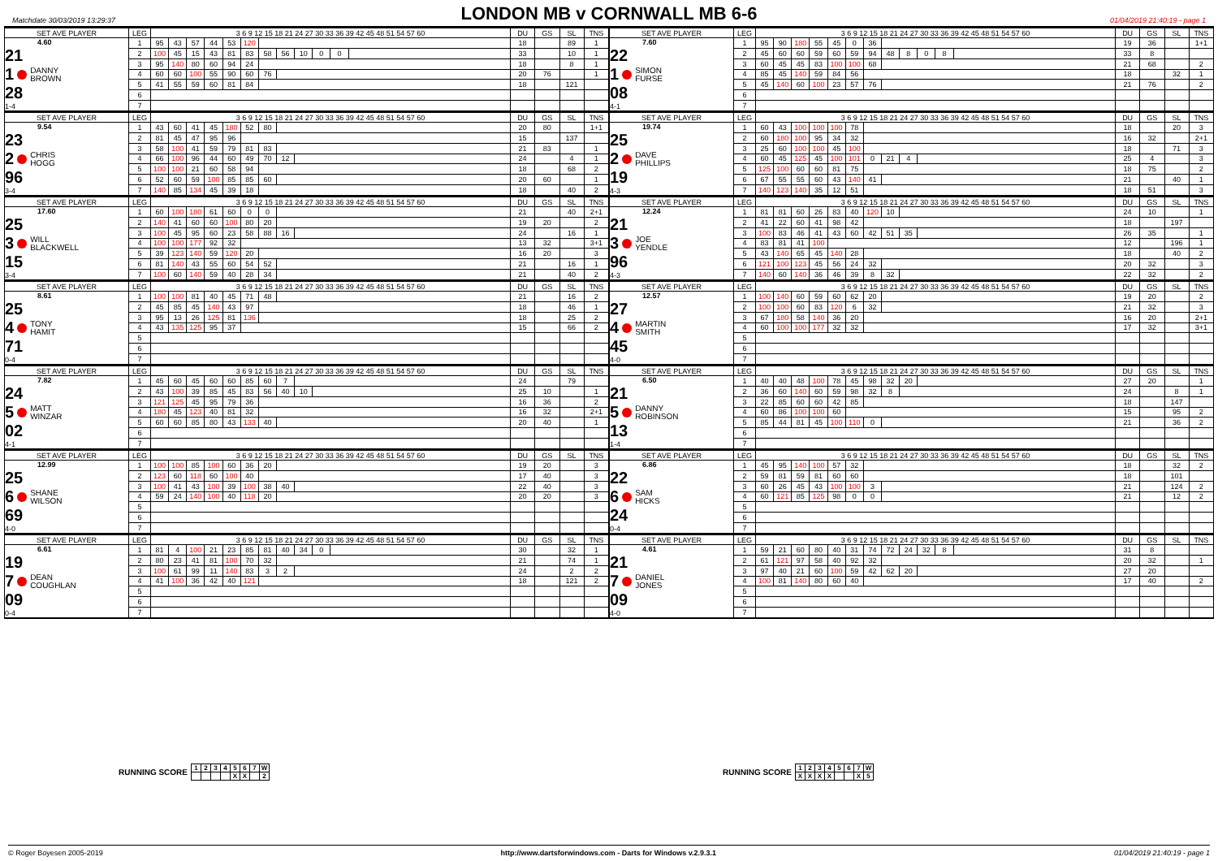Matchdate 30/03/2019 13:29:37
LONDON MB v CORNWALL MB 6-6
01/04/2019 21:40:19 - page 1
| SET AVE PLAYER | LEG | 3 6 9 12 15 18 21 24 27 30 33 36 39 42 45 48 51 54 57 60 | | | | | | | | | | | | DU | GS | SL | TNS |
| --- | --- | --- | --- | --- | --- | --- | --- | --- | --- | --- | --- | --- | --- | --- | --- | --- | --- |
| 4.60 21 1 DANNY BROWN 28 1-4 | 1 | 95 | 43 | 57 | 44 | 53 | 120 | | | | | | | 18 | | 89 | 1 |
| | 2 | 100 | 45 | 15 | 43 | 81 | 83 | 58 | 56 | 10 | 0 | 0 | | 33 | | 10 | 1 |
| | 3 | 95 | 140 | 80 | 60 | 94 | 24 | | | | | | | 18 | | 8 | 1 |
| | 4 | 60 | 60 | 100 | 55 | 90 | 60 | 76 | | | | | | 20 | 76 | | 1 |
| | 5 | 41 | 55 | 59 | 60 | 81 | 84 | | | | | | | 18 | | 121 | |
| | 6 | | | | | | | | | | | | | | | | |
| | 7 | | | | | | | | | | | | | | | | |
| SET AVE PLAYER | LEG | 3 6 9 12 15 18 21 24 27 30 33 36 39 42 45 48 51 54 57 60 | | | | | | | | | | | | DU | GS | SL | TNS |
| --- | --- | --- | --- | --- | --- | --- | --- | --- | --- | --- | --- | --- | --- | --- | --- | --- | --- |
| 7.60 22 1 SIMON FURSE 08 4-1 | 1 | 95 | 90 | 180 | 55 | 45 | 0 | 36 | | | | | | 19 | 36 | | 1+1 |
| | 2 | 45 | 60 | 60 | 59 | 60 | 59 | 94 | 48 | 8 | 0 | 8 | | 33 | 8 | | |
| | 3 | 60 | 45 | 45 | 83 | 100 | 100 | 68 | | | | | | 21 | 68 | | 2 |
| | 4 | 85 | 45 | 140 | 59 | 84 | 56 | | | | | | | 18 | | 32 | 1 |
| | 5 | 45 | 140 | 60 | 100 | 23 | 57 | 76 | | | | | | 21 | 76 | | 2 |
| | 6 | | | | | | | | | | | | | | | | |
| | 7 | | | | | | | | | | | | | | | | |
| SET AVE PLAYER | LEG | 3 6 9 12 15 18 21 24 27 30 33 36 39 42 45 48 51 54 57 60 | | | | | | | | | DU | GS | SL | TNS |
| --- | --- | --- | --- | --- | --- | --- | --- | --- | --- | --- | --- | --- | --- | --- |
| 9.54 23 2 CHRIS HOGG 96 3-4 | 1 | 43 | 60 | 41 | 45 | 180 | 52 | 80 | | | 20 | 80 | | 1+1 |
| | 2 | 81 | 45 | 47 | 95 | 96 | | | | | 15 | | 137 | |
| | 3 | 58 | 100 | 41 | 59 | 79 | 81 | 83 | | | 21 | 83 | | 1 |
| | 4 | 66 | 100 | 96 | 44 | 60 | 49 | 70 | 12 | | 24 | | 4 | 1 |
| | 5 | 100 | 100 | 21 | 60 | 58 | 94 | | | | 18 | | 68 | 2 |
| | 6 | 52 | 60 | 59 | 100 | 85 | 85 | 60 | | | 20 | 60 | | 1 |
| | 7 | 140 | 85 | 134 | 45 | 39 | 18 | | | | 18 | | 40 | 2 |
| SET AVE PLAYER | LEG | 3 6 9 12 15 18 21 24 27 30 33 36 39 42 45 48 51 54 57 60 | | | | | | | | | | DU | GS | SL | TNS |
| --- | --- | --- | --- | --- | --- | --- | --- | --- | --- | --- | --- | --- | --- | --- | --- |
| 19.74 25 2 DAVE PHILLIPS 19 4-3 | 1 | 60 | 43 | 100 | 100 | 100 | 78 | | | | | 18 | | 20 | 3 |
| | 2 | 60 | 180 | 100 | 95 | 34 | 32 | | | | | 16 | 32 | | 2+1 |
| | 3 | 25 | 60 | 100 | 100 | 45 | 100 | | | | | 18 | | 71 | 3 |
| | 4 | 60 | 45 | 125 | 45 | 100 | 101 | 0 | 21 | 4 | | 25 | 4 | | 3 |
| | 5 | 125 | 100 | 60 | 60 | 81 | 75 | | | | | 18 | 75 | | 2 |
| | 6 | 67 | 55 | 55 | 60 | 43 | 140 | 41 | | | | 21 | | 40 | 1 |
| | 7 | 140 | 123 | 140 | 35 | 12 | 51 | | | | | 18 | 51 | | 3 |
| SET AVE PLAYER | LEG | 3 6 9 12 15 18 21 24 27 30 33 36 39 42 45 48 51 54 57 60 | | | | | | | | | DU | GS | SL | TNS |
| --- | --- | --- | --- | --- | --- | --- | --- | --- | --- | --- | --- | --- | --- | --- |
| 17.60 25 3 WILL BLACKWELL 15 3-4 | 1 | 60 | 100 | 180 | 61 | 60 | 0 | 0 | | | 21 | | 40 | 2+1 |
| | 2 | 140 | 41 | 60 | 60 | 100 | 80 | 20 | | | 19 | 20 | | 2 |
| | 3 | 100 | 45 | 95 | 60 | 23 | 58 | 88 | 16 | | 24 | | 16 | 1 |
| | 4 | 100 | 100 | 177 | 92 | 32 | | | | | 13 | 32 | | 3+1 |
| | 5 | 39 | 123 | 140 | 59 | 120 | 20 | | | | 16 | 20 | | 3 |
| | 6 | 81 | 140 | 43 | 55 | 60 | 54 | 52 | | | 21 | | 16 | 1 |
| | 7 | 100 | 60 | 140 | 59 | 40 | 28 | 34 | | | 21 | | 40 | 2 |
| SET AVE PLAYER | LEG | 3 6 9 12 15 18 21 24 27 30 33 36 39 42 45 48 51 54 57 60 | | | | | | | | | | DU | GS | SL | TNS |
| --- | --- | --- | --- | --- | --- | --- | --- | --- | --- | --- | --- | --- | --- | --- | --- |
| 12.24 21 3 JOE YENDLE 96 4-3 | 1 | 81 | 81 | 60 | 26 | 83 | 40 | 120 | 10 | | | 24 | 10 | | 1 |
| | 2 | 41 | 22 | 60 | 41 | 98 | 42 | | | | | 18 | | 197 | |
| | 3 | 100 | 83 | 46 | 41 | 43 | 60 | 42 | 51 | 35 | | 26 | 35 | | 1 |
| | 4 | 83 | 81 | 41 | 100 | | | | | | | 12 | | 196 | 1 |
| | 5 | 43 | 140 | 65 | 45 | 140 | 28 | | | | | 18 | | 40 | 2 |
| | 6 | 121 | 100 | 123 | 45 | 56 | 24 | 32 | | | | 20 | 32 | | 3 |
| | 7 | 140 | 60 | 140 | 36 | 46 | 39 | 8 | 32 | | | 22 | 32 | | 2 |
| SET AVE PLAYER | LEG | 3 6 9 12 15 18 21 24 27 30 33 36 39 42 45 48 51 54 57 60 | | | | | | | | DU | GS | SL | TNS |
| --- | --- | --- | --- | --- | --- | --- | --- | --- | --- | --- | --- | --- | --- |
| 8.61 25 4 TONY HAMIT 71 0-4 | 1 | 100 | 100 | 81 | 40 | 45 | 71 | 48 | | 21 | | 16 | 2 |
| | 2 | 45 | 85 | 45 | 140 | 43 | 97 | | | 18 | | 46 | 1 |
| | 3 | 95 | 13 | 26 | 125 | 81 | 136 | | | 18 | | 25 | 2 |
| | 4 | 43 | 135 | 125 | 95 | 37 | | | | 15 | | 66 | 2 |
| | 5 | | | | | | | | | | | | |
| | 6 | | | | | | | | | | | | |
| | 7 | | | | | | | | | | | | |
| SET AVE PLAYER | LEG | 3 6 9 12 15 18 21 24 27 30 33 36 39 42 45 48 51 54 57 60 | | | | | | | | DU | GS | SL | TNS |
| --- | --- | --- | --- | --- | --- | --- | --- | --- | --- | --- | --- | --- | --- |
| 12.57 27 4 MARTIN SMITH 45 4-0 | 1 | 100 | 140 | 60 | 59 | 60 | 62 | 20 | | 19 | 20 | | 2 |
| | 2 | 100 | 100 | 60 | 83 | 120 | 6 | 32 | | 21 | 32 | | 3 |
| | 3 | 67 | 180 | 58 | 140 | 36 | 20 | | | 16 | 20 | | 2+1 |
| | 4 | 60 | 100 | 100 | 177 | 32 | 32 | | | 17 | 32 | | 3+1 |
| | 5 | | | | | | | | | | | | |
| | 6 | | | | | | | | | | | | |
| | 7 | | | | | | | | | | | | |
| SET AVE PLAYER | LEG | 3 6 9 12 15 18 21 24 27 30 33 36 39 42 45 48 51 54 57 60 | | | | | | | | | | DU | GS | SL | TNS |
| --- | --- | --- | --- | --- | --- | --- | --- | --- | --- | --- | --- | --- | --- | --- | --- |
| 7.82 24 5 MATT WINZAR 02 4-1 | 1 | 45 | 60 | 45 | 60 | 60 | 85 | 60 | 7 | | | 24 | | 79 | |
| | 2 | 43 | 100 | 39 | 85 | 45 | 83 | 56 | 40 | 10 | | 25 | 10 | | 1 |
| | 3 | 121 | 125 | 45 | 95 | 79 | 36 | | | | | 16 | 36 | | 2 |
| | 4 | 180 | 45 | 123 | 40 | 81 | 32 | | | | | 16 | 32 | | 2+1 |
| | 5 | 60 | 60 | 85 | 80 | 43 | 133 | 40 | | | | 20 | 40 | | 1 |
| | 6 | | | | | | | | | | | | | | |
| | 7 | | | | | | | | | | | | | | |
| SET AVE PLAYER | LEG | 3 6 9 12 15 18 21 24 27 30 33 36 39 42 45 48 51 54 57 60 | | | | | | | | | | DU | GS | SL | TNS |
| --- | --- | --- | --- | --- | --- | --- | --- | --- | --- | --- | --- | --- | --- | --- | --- |
| 6.50 21 5 DANNY ROBINSON 13 1-4 | 1 | 40 | 40 | 48 | 100 | 78 | 45 | 98 | 32 | 20 | | 27 | 20 | | 1 |
| | 2 | 36 | 60 | 140 | 60 | 59 | 98 | 32 | 8 | | | 24 | | 8 | 1 |
| | 3 | 22 | 85 | 60 | 60 | 42 | 85 | | | | | 18 | | 147 | |
| | 4 | 60 | 86 | 100 | 100 | 60 | | | | | | 15 | | 95 | 2 |
| | 5 | 85 | 44 | 81 | 45 | 100 | 110 | 0 | | | | 21 | | 36 | 2 |
| | 6 | | | | | | | | | | | | | | |
| | 7 | | | | | | | | | | | | | | |
| SET AVE PLAYER | LEG | 3 6 9 12 15 18 21 24 27 30 33 36 39 42 45 48 51 54 57 60 | | | | | | | | | DU | GS | SL | TNS |
| --- | --- | --- | --- | --- | --- | --- | --- | --- | --- | --- | --- | --- | --- | --- |
| 12.99 25 6 SHANE WILSON 69 4-0 | 1 | 100 | 100 | 85 | 100 | 60 | 36 | 20 | | | 19 | 20 | | 3 |
| | 2 | 123 | 60 | 118 | 60 | 100 | 40 | | | | 17 | 40 | | 3 |
| | 3 | 100 | 41 | 43 | 100 | 39 | 100 | 38 | 40 | | 22 | 40 | | 3 |
| | 4 | 59 | 24 | 140 | 100 | 40 | 118 | 20 | | | 20 | 20 | | 3 |
| | 5 | | | | | | | | | | | | | |
| | 6 | | | | | | | | | | | | | |
| | 7 | | | | | | | | | | | | | |
| SET AVE PLAYER | LEG | 3 6 9 12 15 18 21 24 27 30 33 36 39 42 45 48 51 54 57 60 | | | | | | | | DU | GS | SL | TNS |
| --- | --- | --- | --- | --- | --- | --- | --- | --- | --- | --- | --- | --- | --- |
| 6.86 22 6 SAM HICKS 24 0-4 | 1 | 45 | 95 | 140 | 100 | 57 | 32 | | | 18 | | 32 | 2 |
| | 2 | 59 | 81 | 59 | 81 | 60 | 60 | | | 18 | | 101 | |
| | 3 | 60 | 26 | 45 | 43 | 100 | 100 | 3 | | 21 | | 124 | 2 |
| | 4 | 60 | 121 | 85 | 125 | 98 | 0 | 0 | | 21 | | 12 | 2 |
| | 5 | | | | | | | | | | | | |
| | 6 | | | | | | | | | | | | |
| | 7 | | | | | | | | | | | | |
| SET AVE PLAYER | LEG | 3 6 9 12 15 18 21 24 27 30 33 36 39 42 45 48 51 54 57 60 | | | | | | | | | | | DU | GS | SL | TNS |
| --- | --- | --- | --- | --- | --- | --- | --- | --- | --- | --- | --- | --- | --- | --- | --- | --- |
| 6.61 19 7 DEAN COUGHLAN 09 0-4 | 1 | 81 | 4 | 100 | 21 | 23 | 85 | 81 | 40 | 34 | 0 | | 30 | | 32 | 1 |
| | 2 | 80 | 23 | 41 | 81 | 100 | 70 | 32 | | | | | 21 | | 74 | 1 |
| | 3 | 100 | 61 | 99 | 11 | 140 | 83 | 3 | 2 | | | | 24 | | 2 | 2 |
| | 4 | 41 | 100 | 36 | 42 | 40 | 121 | | | | | | 18 | | 121 | 2 |
| | 5 | | | | | | | | | | | | | | | |
| | 6 | | | | | | | | | | | | | | | |
| | 7 | | | | | | | | | | | | | | | |
| SET AVE PLAYER | LEG | 3 6 9 12 15 18 21 24 27 30 33 36 39 42 45 48 51 54 57 60 | | | | | | | | | | | | DU | GS | SL | TNS |
| --- | --- | --- | --- | --- | --- | --- | --- | --- | --- | --- | --- | --- | --- | --- | --- | --- | --- |
| 4.61 21 7 DANIEL JONES 09 4-0 | 1 | 59 | 21 | 60 | 80 | 40 | 31 | 74 | 72 | 24 | 32 | 8 | | 31 | 8 | | |
| | 2 | 61 | 121 | 97 | 58 | 40 | 92 | 32 | | | | | | 20 | 32 | | 1 |
| | 3 | 97 | 40 | 21 | 60 | 100 | 59 | 42 | 62 | 20 | | | | 27 | 20 | | |
| | 4 | 100 | 81 | 140 | 80 | 60 | 40 | | | | | | | 17 | 40 | | 2 |
| | 5 | | | | | | | | | | | | | | | | |
| | 6 | | | | | | | | | | | | | | | | |
| | 7 | | | | | | | | | | | | | | | | |
RUNNING SCORE
| 1 | 2 | 3 | 4 | 5 | 6 | 7 | W |
| | | | | X | X | | 2 |
RUNNING SCORE
| 1 | 2 | 3 | 4 | 5 | 6 | 7 | W |
| X | X | X | X | | | X | 5 |
© Roger Boyesen 2005-2019 http://www.dartsforwindows.com - Darts for Windows v.2.9.3.1 01/04/2019 21:40:19 - page 1